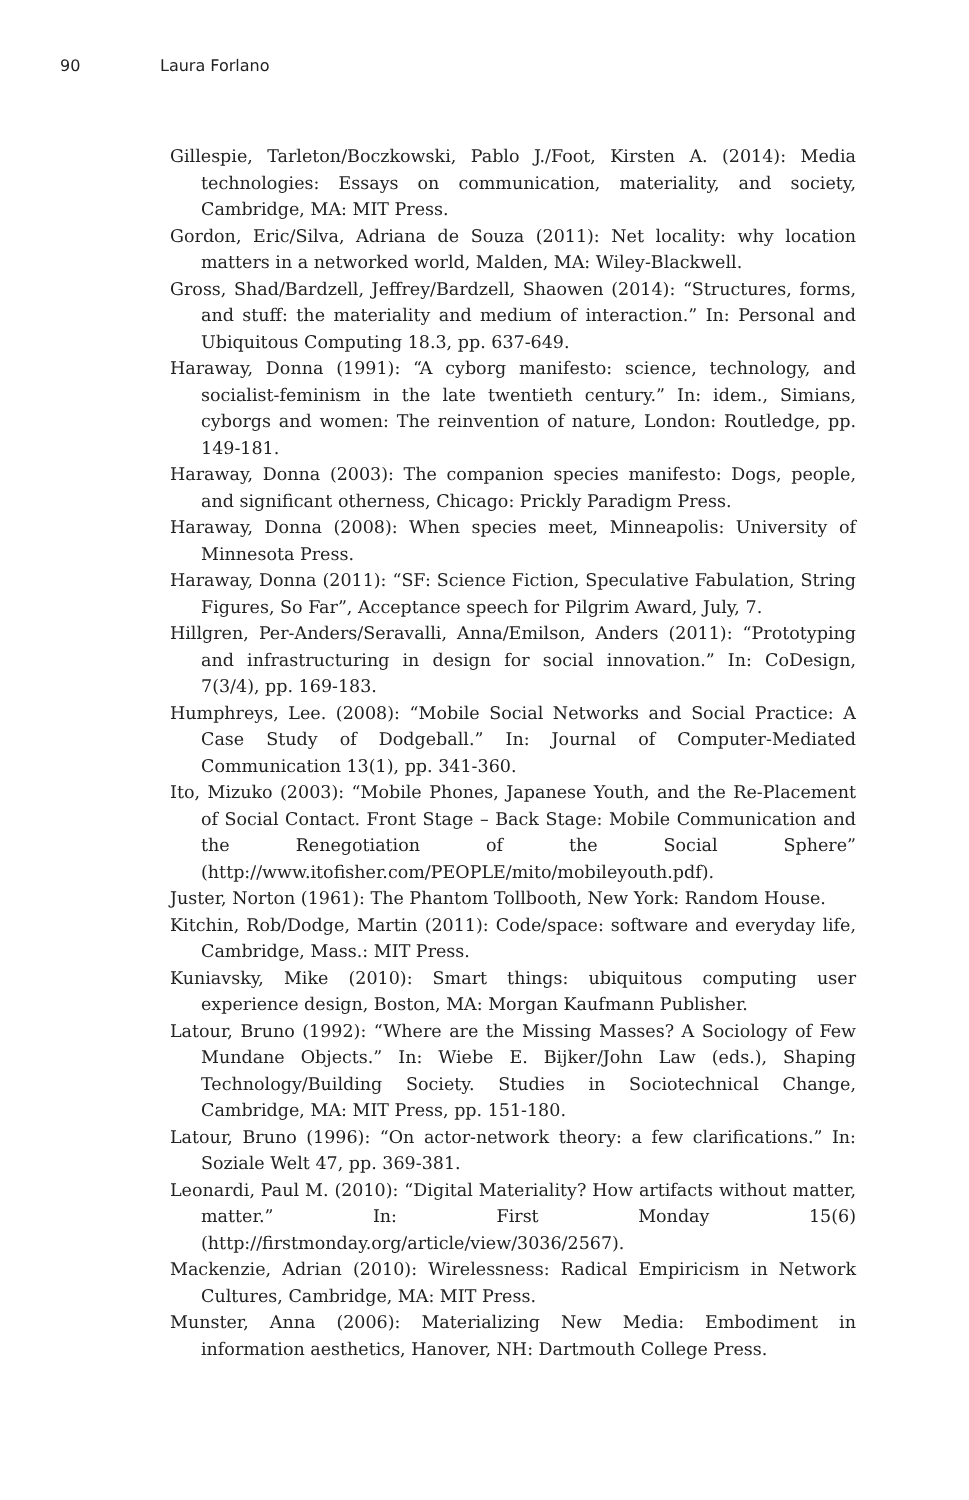90 Laura Forlano
Gillespie, Tarleton/Boczkowski, Pablo J./Foot, Kirsten A. (2014): Media technologies: Essays on communication, materiality, and society, Cambridge, MA: MIT Press.
Gordon, Eric/Silva, Adriana de Souza (2011): Net locality: why location matters in a networked world, Malden, MA: Wiley-Blackwell.
Gross, Shad/Bardzell, Jeffrey/Bardzell, Shaowen (2014): “Structures, forms, and stuff: the materiality and medium of interaction.” In: Personal and Ubiquitous Computing 18.3, pp. 637-649.
Haraway, Donna (1991): “A cyborg manifesto: science, technology, and socialist-feminism in the late twentieth century.” In: idem., Simians, cyborgs and women: The reinvention of nature, London: Routledge, pp. 149-181.
Haraway, Donna (2003): The companion species manifesto: Dogs, people, and significant otherness, Chicago: Prickly Paradigm Press.
Haraway, Donna (2008): When species meet, Minneapolis: University of Minnesota Press.
Haraway, Donna (2011): “SF: Science Fiction, Speculative Fabulation, String Figures, So Far”, Acceptance speech for Pilgrim Award, July, 7.
Hillgren, Per-Anders/Seravalli, Anna/Emilson, Anders (2011): “Prototyping and infrastructuring in design for social innovation.” In: CoDesign, 7(3/4), pp. 169-183.
Humphreys, Lee. (2008): “Mobile Social Networks and Social Practice: A Case Study of Dodgeball.” In: Journal of Computer-Mediated Communication 13(1), pp. 341-360.
Ito, Mizuko (2003): “Mobile Phones, Japanese Youth, and the Re-Placement of Social Contact. Front Stage – Back Stage: Mobile Communication and the Renegotiation of the Social Sphere” (http://www.itofisher.com/PEOPLE/mito/mobileyouth.pdf).
Juster, Norton (1961): The Phantom Tollbooth, New York: Random House.
Kitchin, Rob/Dodge, Martin (2011): Code/space: software and everyday life, Cambridge, Mass.: MIT Press.
Kuniavsky, Mike (2010): Smart things: ubiquitous computing user experience design, Boston, MA: Morgan Kaufmann Publisher.
Latour, Bruno (1992): “Where are the Missing Masses? A Sociology of Few Mundane Objects.” In: Wiebe E. Bijker/John Law (eds.), Shaping Technology/Building Society. Studies in Sociotechnical Change, Cambridge, MA: MIT Press, pp. 151-180.
Latour, Bruno (1996): “On actor-network theory: a few clarifications.” In: Soziale Welt 47, pp. 369-381.
Leonardi, Paul M. (2010): “Digital Materiality? How artifacts without matter, matter.” In: First Monday 15(6) (http://firstmonday.org/article/view/3036/2567).
Mackenzie, Adrian (2010): Wirelessness: Radical Empiricism in Network Cultures, Cambridge, MA: MIT Press.
Munster, Anna (2006): Materializing New Media: Embodiment in information aesthetics, Hanover, NH: Dartmouth College Press.